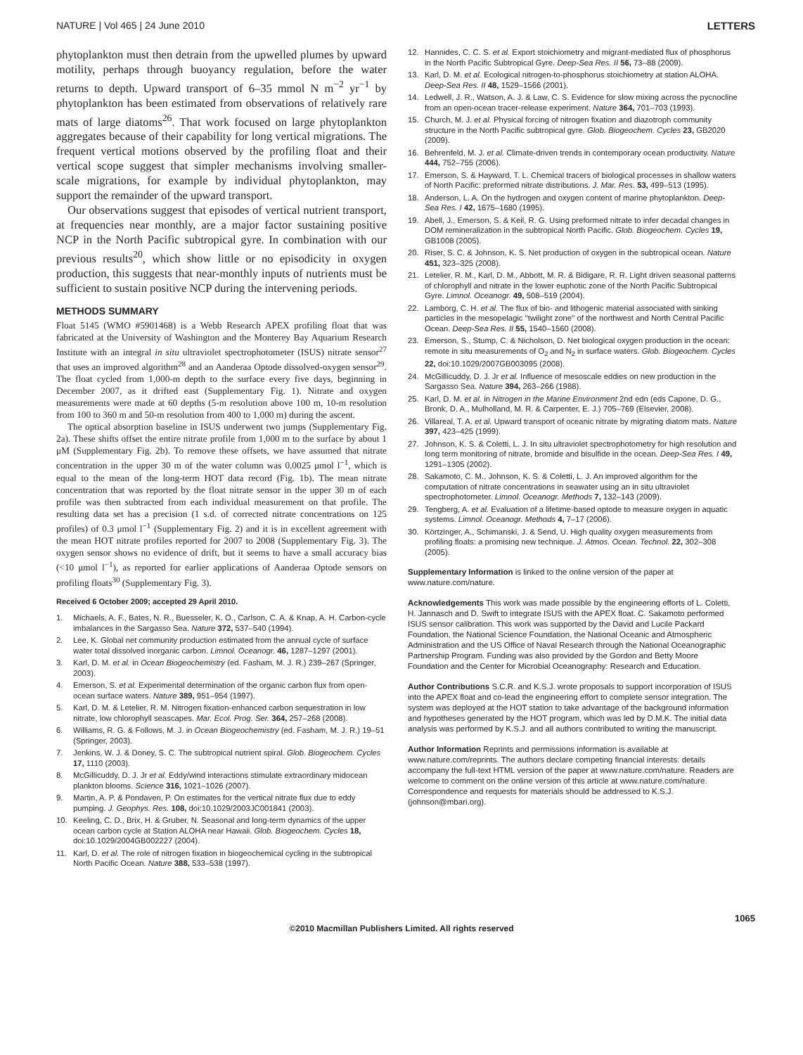NATURE | Vol 465 | 24 June 2010 LETTERS
phytoplankton must then detrain from the upwelled plumes by upward motility, perhaps through buoyancy regulation, before the water returns to depth. Upward transport of 6–35 mmol N m<sup>−2</sup> yr<sup>−1</sup> by phytoplankton has been estimated from observations of relatively rare mats of large diatoms<sup>26</sup>. That work focused on large phytoplankton aggregates because of their capability for long vertical migrations. The frequent vertical motions observed by the profiling float and their vertical scope suggest that simpler mechanisms involving smaller-scale migrations, for example by individual phytoplankton, may support the remainder of the upward transport.
Our observations suggest that episodes of vertical nutrient transport, at frequencies near monthly, are a major factor sustaining positive NCP in the North Pacific subtropical gyre. In combination with our previous results<sup>20</sup>, which show little or no episodicity in oxygen production, this suggests that near-monthly inputs of nutrients must be sufficient to sustain positive NCP during the intervening periods.
METHODS SUMMARY
Float 5145 (WMO #5901468) is a Webb Research APEX profiling float that was fabricated at the University of Washington and the Monterey Bay Aquarium Research Institute with an integral in situ ultraviolet spectrophotometer (ISUS) nitrate sensor<sup>27</sup> that uses an improved algorithm<sup>28</sup> and an Aanderaa Optode dissolved-oxygen sensor<sup>29</sup>. The float cycled from 1,000-m depth to the surface every five days, beginning in December 2007, as it drifted east (Supplementary Fig. 1). Nitrate and oxygen measurements were made at 60 depths (5-m resolution above 100 m, 10-m resolution from 100 to 360 m and 50-m resolution from 400 to 1,000 m) during the ascent.
The optical absorption baseline in ISUS underwent two jumps (Supplementary Fig. 2a). These shifts offset the entire nitrate profile from 1,000 m to the surface by about 1 μM (Supplementary Fig. 2b). To remove these offsets, we have assumed that nitrate concentration in the upper 30 m of the water column was 0.0025 μmol l<sup>−1</sup>, which is equal to the mean of the long-term HOT data record (Fig. 1b). The mean nitrate concentration that was reported by the float nitrate sensor in the upper 30 m of each profile was then subtracted from each individual measurement on that profile. The resulting data set has a precision (1 s.d. of corrected nitrate concentrations on 125 profiles) of 0.3 μmol l<sup>−1</sup> (Supplementary Fig. 2) and it is in excellent agreement with the mean HOT nitrate profiles reported for 2007 to 2008 (Supplementary Fig. 3). The oxygen sensor shows no evidence of drift, but it seems to have a small accuracy bias (<10 μmol l<sup>−1</sup>), as reported for earlier applications of Aanderaa Optode sensors on profiling floats<sup>30</sup> (Supplementary Fig. 3).
Received 6 October 2009; accepted 29 April 2010.
1. Michaels, A. F., Bates, N. R., Buesseler, K. O., Carlson, C. A. & Knap, A. H. Carbon-cycle imbalances in the Sargasso Sea. Nature 372, 537–540 (1994).
2. Lee, K. Global net community production estimated from the annual cycle of surface water total dissolved inorganic carbon. Limnol. Oceanogr. 46, 1287–1297 (2001).
3. Karl, D. M. et al. in Ocean Biogeochemistry (ed. Fasham, M. J. R.) 239–267 (Springer, 2003).
4. Emerson, S. et al. Experimental determination of the organic carbon flux from open-ocean surface waters. Nature 389, 951–954 (1997).
5. Karl, D. M. & Letelier, R. M. Nitrogen fixation-enhanced carbon sequestration in low nitrate, low chlorophyll seascapes. Mar. Ecol. Prog. Ser. 364, 257–268 (2008).
6. Williams, R. G. & Follows, M. J. in Ocean Biogeochemistry (ed. Fasham, M. J. R.) 19–51 (Springer, 2003).
7. Jenkins, W. J. & Doney, S. C. The subtropical nutrient spiral. Glob. Biogeochem. Cycles 17, 1110 (2003).
8. McGillicuddy, D. J. Jr et al. Eddy/wind interactions stimulate extraordinary midocean plankton blooms. Science 316, 1021–1026 (2007).
9. Martin, A. P. & Pondaven, P. On estimates for the vertical nitrate flux due to eddy pumping. J. Geophys. Res. 108, doi:10.1029/2003JC001841 (2003).
10. Keeling, C. D., Brix, H. & Gruber, N. Seasonal and long-term dynamics of the upper ocean carbon cycle at Station ALOHA near Hawaii. Glob. Biogeochem. Cycles 18, doi:10.1029/2004GB002227 (2004).
11. Karl, D. et al. The role of nitrogen fixation in biogeochemical cycling in the subtropical North Pacific Ocean. Nature 388, 533–538 (1997).
12. Hannides, C. C. S. et al. Export stoichiometry and migrant-mediated flux of phosphorus in the North Pacific Subtropical Gyre. Deep-Sea Res. II 56, 73–88 (2009).
13. Karl, D. M. et al. Ecological nitrogen-to-phosphorus stoichiometry at station ALOHA. Deep-Sea Res. II 48, 1529–1566 (2001).
14. Ledwell, J. R., Watson, A. J. & Law, C. S. Evidence for slow mixing across the pycnocline from an open-ocean tracer-release experiment. Nature 364, 701–703 (1993).
15. Church, M. J. et al. Physical forcing of nitrogen fixation and diazotroph community structure in the North Pacific subtropical gyre. Glob. Biogeochem. Cycles 23, GB2020 (2009).
16. Behrenfeld, M. J. et al. Climate-driven trends in contemporary ocean productivity. Nature 444, 752–755 (2006).
17. Emerson, S. & Hayward, T. L. Chemical tracers of biological processes in shallow waters of North Pacific: preformed nitrate distributions. J. Mar. Res. 53, 499–513 (1995).
18. Anderson, L. A. On the hydrogen and oxygen content of marine phytoplankton. Deep-Sea Res. I 42, 1675–1680 (1995).
19. Abell, J., Emerson, S. & Keil, R. G. Using preformed nitrate to infer decadal changes in DOM remineralization in the subtropical North Pacific. Glob. Biogeochem. Cycles 19, GB1008 (2005).
20. Riser, S. C. & Johnson, K. S. Net production of oxygen in the subtropical ocean. Nature 451, 323–325 (2008).
21. Letelier, R. M., Karl, D. M., Abbott, M. R. & Bidigare, R. R. Light driven seasonal patterns of chlorophyll and nitrate in the lower euphotic zone of the North Pacific Subtropical Gyre. Limnol. Oceanogr. 49, 508–519 (2004).
22. Lamborg, C. H. et al. The flux of bio- and lithogenic material associated with sinking particles in the mesopelagic ''twilight zone'' of the northwest and North Central Pacific Ocean. Deep-Sea Res. II 55, 1540–1560 (2008).
23. Emerson, S., Stump, C. & Nicholson, D. Net biological oxygen production in the ocean: remote in situ measurements of O<sub>2</sub> and N<sub>2</sub> in surface waters. Glob. Biogeochem. Cycles 22, doi:10.1029/2007GB003095 (2008).
24. McGillicuddy, D. J. Jr et al. Influence of mesoscale eddies on new production in the Sargasso Sea. Nature 394, 263–266 (1988).
25. Karl, D. M. et al. in Nitrogen in the Marine Environment 2nd edn (eds Capone, D. G., Bronk, D. A., Mulholland, M. R. & Carpenter, E. J.) 705–769 (Elsevier, 2008).
26. Villareal, T. A. et al. Upward transport of oceanic nitrate by migrating diatom mats. Nature 397, 423–425 (1999).
27. Johnson, K. S. & Coletti, L. J. In situ ultraviolet spectrophotometry for high resolution and long term monitoring of nitrate, bromide and bisulfide in the ocean. Deep-Sea Res. I 49, 1291–1305 (2002).
28. Sakamoto, C. M., Johnson, K. S. & Coletti, L. J. An improved algorithm for the computation of nitrate concentrations in seawater using an in situ ultraviolet spectrophotometer. Limnol. Oceanogr. Methods 7, 132–143 (2009).
29. Tengberg, A. et al. Evaluation of a lifetime-based optode to measure oxygen in aquatic systems. Limnol. Oceanogr. Methods 4, 7–17 (2006).
30. Körtzinger, A., Schimanski, J. & Send, U. High quality oxygen measurements from profiling floats: a promising new technique. J. Atmos. Ocean. Technol. 22, 302–308 (2005).
Supplementary Information is linked to the online version of the paper at www.nature.com/nature.
Acknowledgements This work was made possible by the engineering efforts of L. Coletti, H. Jannasch and D. Swift to integrate ISUS with the APEX float. C. Sakamoto performed ISUS sensor calibration. This work was supported by the David and Lucile Packard Foundation, the National Science Foundation, the National Oceanic and Atmospheric Administration and the US Office of Naval Research through the National Oceanographic Partnership Program. Funding was also provided by the Gordon and Betty Moore Foundation and the Center for Microbial Oceanography: Research and Education.
Author Contributions S.C.R. and K.S.J. wrote proposals to support incorporation of ISUS into the APEX float and co-lead the engineering effort to complete sensor integration. The system was deployed at the HOT station to take advantage of the background information and hypotheses generated by the HOT program, which was led by D.M.K. The initial data analysis was performed by K.S.J. and all authors contributed to writing the manuscript.
Author Information Reprints and permissions information is available at www.nature.com/reprints. The authors declare competing financial interests: details accompany the full-text HTML version of the paper at www.nature.com/nature. Readers are welcome to comment on the online version of this article at www.nature.com/nature. Correspondence and requests for materials should be addressed to K.S.J. (johnson@mbari.org).
1065
©2010 Macmillan Publishers Limited. All rights reserved